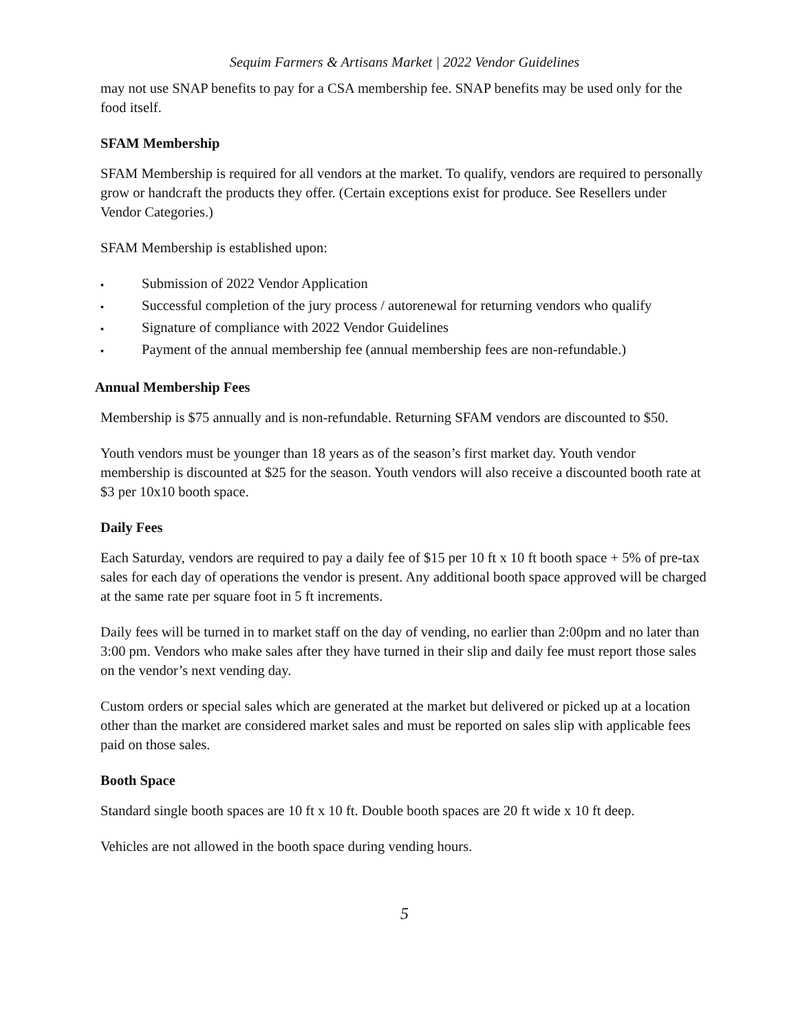Sequim Farmers & Artisans Market | 2022 Vendor Guidelines
may not use SNAP benefits to pay for a CSA membership fee. SNAP benefits may be used only for the food itself.
SFAM Membership
SFAM Membership is required for all vendors at the market. To qualify, vendors are required to personally grow or handcraft the products they offer. (Certain exceptions exist for produce. See Resellers under Vendor Categories.)
SFAM Membership is established upon:
▪ Submission of 2022 Vendor Application
▪ Successful completion of the jury process / autorenewal for returning vendors who qualify
▪ Signature of compliance with 2022 Vendor Guidelines
▪ Payment of the annual membership fee (annual membership fees are non-refundable.)
Annual Membership Fees
Membership is $75 annually and is non-refundable. Returning SFAM vendors are discounted to $50.
Youth vendors must be younger than 18 years as of the season’s first market day. Youth vendor membership is discounted at $25 for the season. Youth vendors will also receive a discounted booth rate at $3 per 10x10 booth space.
Daily Fees
Each Saturday, vendors are required to pay a daily fee of $15 per 10 ft x 10 ft booth space + 5% of pre-tax sales for each day of operations the vendor is present. Any additional booth space approved will be charged at the same rate per square foot in 5 ft increments.
Daily fees will be turned in to market staff on the day of vending, no earlier than 2:00pm and no later than 3:00 pm. Vendors who make sales after they have turned in their slip and daily fee must report those sales on the vendor’s next vending day.
Custom orders or special sales which are generated at the market but delivered or picked up at a location other than the market are considered market sales and must be reported on sales slip with applicable fees paid on those sales.
Booth Space
Standard single booth spaces are 10 ft x 10 ft. Double booth spaces are 20 ft wide x 10 ft deep.
Vehicles are not allowed in the booth space during vending hours.
5